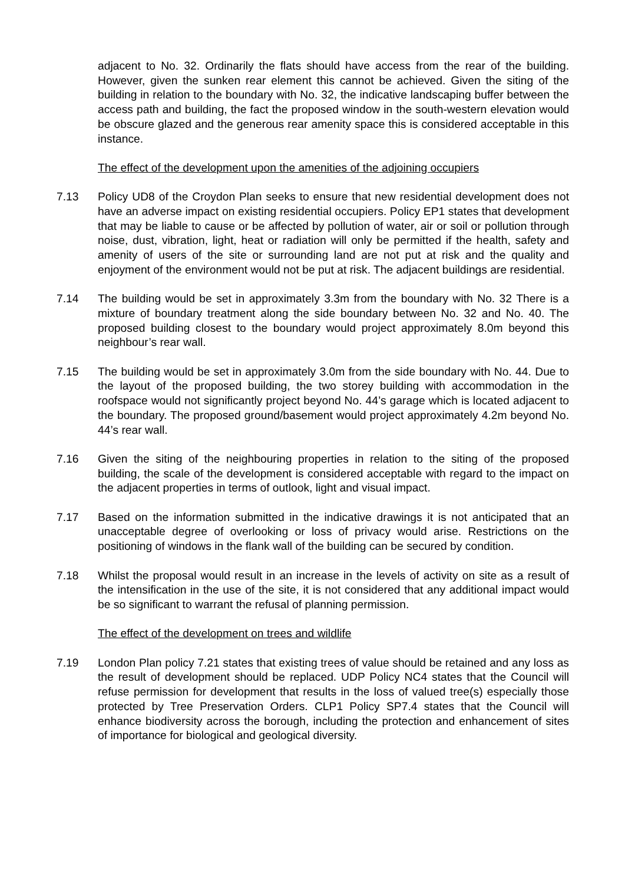adjacent to No. 32. Ordinarily the flats should have access from the rear of the building. However, given the sunken rear element this cannot be achieved. Given the siting of the building in relation to the boundary with No. 32, the indicative landscaping buffer between the access path and building, the fact the proposed window in the south-western elevation would be obscure glazed and the generous rear amenity space this is considered acceptable in this instance.
The effect of the development upon the amenities of the adjoining occupiers
7.13 Policy UD8 of the Croydon Plan seeks to ensure that new residential development does not have an adverse impact on existing residential occupiers. Policy EP1 states that development that may be liable to cause or be affected by pollution of water, air or soil or pollution through noise, dust, vibration, light, heat or radiation will only be permitted if the health, safety and amenity of users of the site or surrounding land are not put at risk and the quality and enjoyment of the environment would not be put at risk. The adjacent buildings are residential.
7.14 The building would be set in approximately 3.3m from the boundary with No. 32 There is a mixture of boundary treatment along the side boundary between No. 32 and No. 40. The proposed building closest to the boundary would project approximately 8.0m beyond this neighbour’s rear wall.
7.15 The building would be set in approximately 3.0m from the side boundary with No. 44. Due to the layout of the proposed building, the two storey building with accommodation in the roofspace would not significantly project beyond No. 44’s garage which is located adjacent to the boundary. The proposed ground/basement would project approximately 4.2m beyond No. 44’s rear wall.
7.16 Given the siting of the neighbouring properties in relation to the siting of the proposed building, the scale of the development is considered acceptable with regard to the impact on the adjacent properties in terms of outlook, light and visual impact.
7.17 Based on the information submitted in the indicative drawings it is not anticipated that an unacceptable degree of overlooking or loss of privacy would arise. Restrictions on the positioning of windows in the flank wall of the building can be secured by condition.
7.18 Whilst the proposal would result in an increase in the levels of activity on site as a result of the intensification in the use of the site, it is not considered that any additional impact would be so significant to warrant the refusal of planning permission.
The effect of the development on trees and wildlife
7.19 London Plan policy 7.21 states that existing trees of value should be retained and any loss as the result of development should be replaced. UDP Policy NC4 states that the Council will refuse permission for development that results in the loss of valued tree(s) especially those protected by Tree Preservation Orders. CLP1 Policy SP7.4 states that the Council will enhance biodiversity across the borough, including the protection and enhancement of sites of importance for biological and geological diversity.